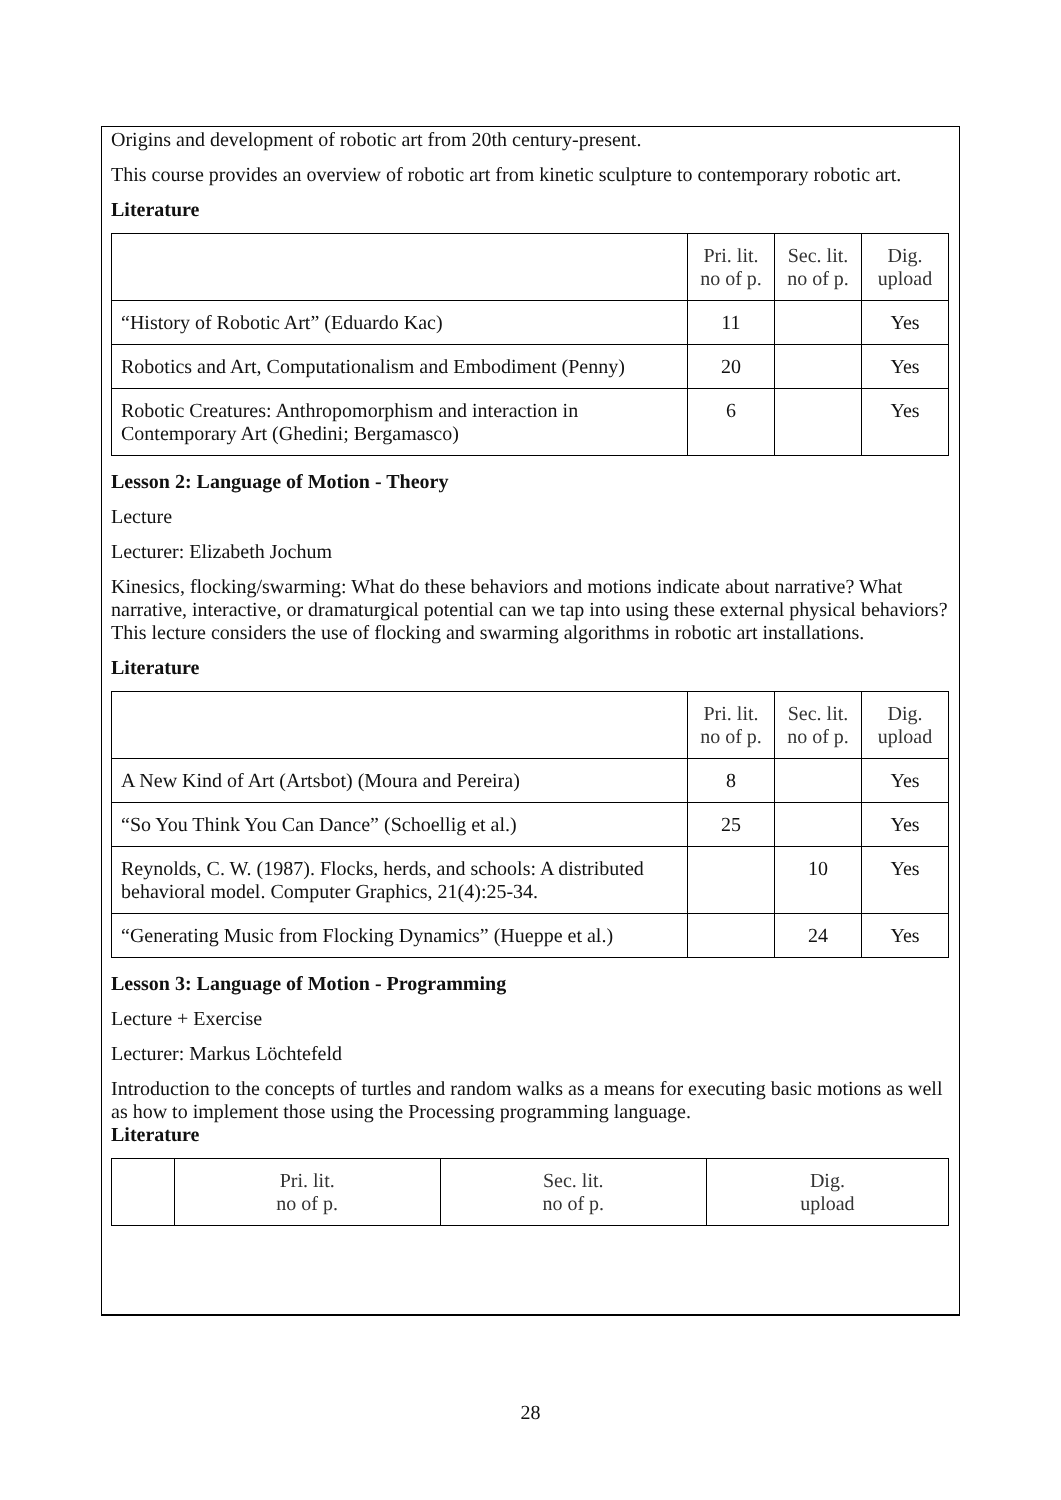Origins and development of robotic art from 20th century-present.
This course provides an overview of robotic art from kinetic sculpture to contemporary robotic art.
Literature
| | Pri. lit. no of p. | Sec. lit. no of p. | Dig. upload |
| --- | --- | --- | --- |
| “History of Robotic Art” (Eduardo Kac) | 11 | | Yes |
| Robotics and Art, Computationalism and Embodiment (Penny) | 20 | | Yes |
| Robotic Creatures: Anthropomorphism and interaction in Contemporary Art (Ghedini; Bergamasco) | 6 | | Yes |
Lesson 2: Language of Motion - Theory
Lecture
Lecturer: Elizabeth Jochum
Kinesics, flocking/swarming: What do these behaviors and motions indicate about narrative? What narrative, interactive, or dramaturgical potential can we tap into using these external physical behaviors? This lecture considers the use of flocking and swarming algorithms in robotic art installations.
Literature
| | Pri. lit. no of p. | Sec. lit. no of p. | Dig. upload |
| --- | --- | --- | --- |
| A New Kind of Art (Artsbot) (Moura and Pereira) | 8 | | Yes |
| “So You Think You Can Dance” (Schoellig et al.) | 25 | | Yes |
| Reynolds, C. W. (1987). Flocks, herds, and schools: A distributed behavioral model. Computer Graphics, 21(4):25-34. | | 10 | Yes |
| “Generating Music from Flocking Dynamics” (Hueppe et al.) | | 24 | Yes |
Lesson 3: Language of Motion - Programming
Lecture + Exercise
Lecturer: Markus Löchtefeld
Introduction to the concepts of turtles and random walks as a means for executing basic motions as well as how to implement those using the Processing programming language.
Literature
| | Pri. lit. no of p. | Sec. lit. no of p. | Dig. upload |
| --- | --- | --- | --- |
28